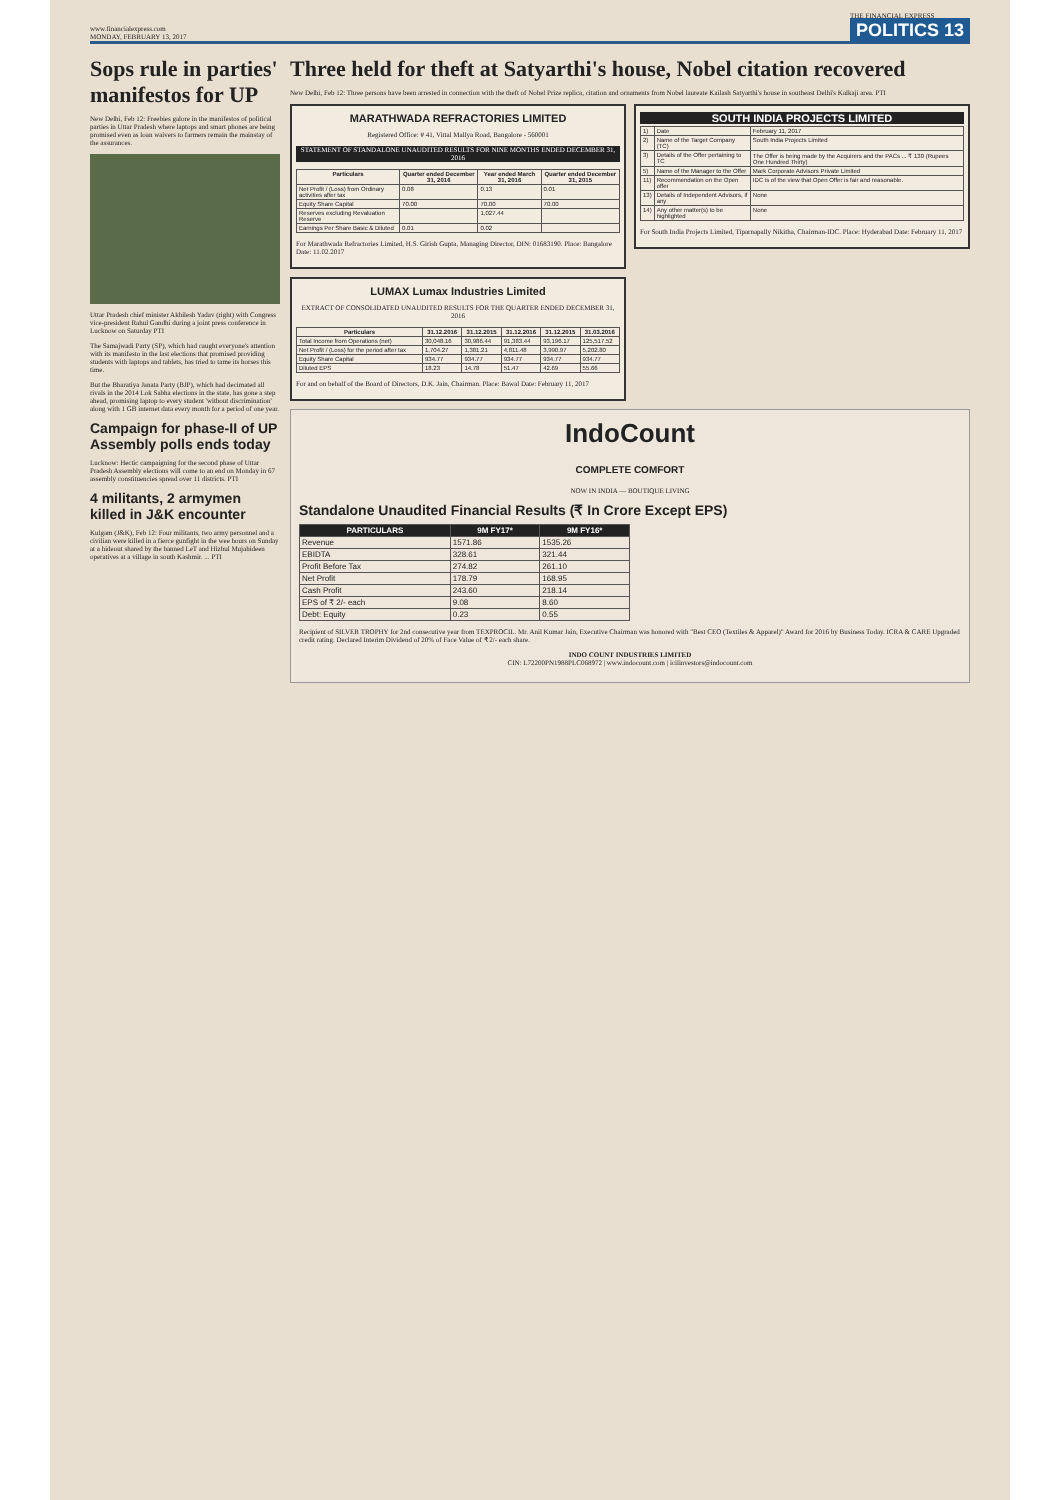www.financialexpress.com
MONDAY, FEBRUARY 13, 2017
THE FINANCIAL EXPRESS
POLITICS 13
Sops rule in parties' manifestos for UP
New Delhi, Feb 12: Freebies galore in the manifestos of political parties in Uttar Pradesh where laptops and smart phones are being promised even as loan waivers to farmers remain the mainstay of the assurances.
Uttar Pradesh chief minister Akhilesh Yadav (right) with Congress vice-president Rahul Gandhi during a joint press conference in Lucknow on Saturday PTI
The Samajwadi Party (SP), which had caught everyone's attention with its manifesto in the last elections that promised providing students with laptops and tablets, has tried to tame its horses this time.
But the Bharatiya Janata Party (BJP), which had decimated all rivals in the 2014 Lok Sabha elections in the state, has gone a step ahead, promising laptop to every student 'without discrimination' along with 1 GB internet data every month for a period of one year.
Campaign for phase-II of UP Assembly polls ends today
Lucknow: Hectic campaigning for the second phase of Uttar Pradesh Assembly elections will come to an end on Monday in 67 assembly constituencies spread over 11 districts. PTI
4 militants, 2 armymen killed in J&K encounter
Kulgam (J&K), Feb 12: Four militants, two army personnel and a civilian were killed in a fierce gunfight in the wee hours on Sunday at a hideout shared by the banned LeT and Hizbul Mujahideen operatives at a village in south Kashmir. ... PTI
Three held for theft at Satyarthi's house, Nobel citation recovered
New Delhi, Feb 12: Three persons have been arrested in connection with the theft of Nobel Prize replica, citation and ornaments from Nobel laureate Kailash Satyarthi's house in southeast Delhi's Kalkaji area. PTI
MARATHWADA REFRACTORIES LIMITED
Registered Office: # 41, Vittal Mallya Road, Bangalore - 560001
STATEMENT OF STANDALONE UNAUDITED RESULTS FOR NINE MONTHS ENDED DECEMBER 31, 2016
| Particulars | Quarter ended December 31, 2016 | Year ended March 31, 2016 | Quarter ended December 31, 2015 |
| --- | --- | --- | --- |
| Net Profit / (Loss) from Ordinary activities after tax | 0.08 | 0.13 | 0.01 |
| Equity Share Capital | 70.00 | 70.00 | 70.00 |
| Reserves excluding Revaluation Reserve | | 1,027.44 | |
| Earnings Per Share Basic & Diluted | 0.01 | 0.02 | |
For Marathwada Refractories Limited, H.S. Girish Gupta, Managing Director, DIN: 01683190. Place: Bangalore Date: 11.02.2017
LUMAX Lumax Industries Limited
EXTRACT OF CONSOLIDATED UNAUDITED RESULTS FOR THE QUARTER ENDED DECEMBER 31, 2016
| Particulars | 31.12.2016 | 31.12.2015 | 31.12.2016 | 31.12.2015 | 31.03.2016 |
| --- | --- | --- | --- | --- | --- |
| Total Income from Operations (net) | 30,048.16 | 30,986.44 | 91,383.44 | 93,196.17 | 125,517.52 |
| Net Profit / (Loss) for the period after tax | 1,704.27 | 1,381.21 | 4,811.48 | 3,990.97 | 5,202.80 |
| Equity Share Capital | 934.77 | 934.77 | 934.77 | 934.77 | 934.77 |
| Diluted EPS | 18.23 | 14.78 | 51.47 | 42.69 | 55.66 |
For and on behalf of the Board of Directors, D.K. Jain, Chairman. Place: Bawal Date: February 11, 2017
SOUTH INDIA PROJECTS LIMITED
| 1) | Date | February 11, 2017 |
| 2) | Name of the Target Company (TC) | South India Projects Limited |
| 3) | Details of the Offer pertaining to TC | The Offer is being made by the Acquirers and the PACs ... ₹ 130 (Rupees One Hundred Thirty) |
| 5) | Name of the Manager to the Offer | Mark Corporate Advisors Private Limited |
| 11) | Recommendation on the Open offer | IDC is of the view that Open Offer is fair and reasonable. |
| 13) | Details of Independent Advisors, if any | None |
| 14) | Any other matter(s) to be highlighted | None |
For South India Projects Limited, Tiparnapally Nikitha, Chairman-IDC. Place: Hyderabad Date: February 11, 2017
IndoCount
COMPLETE COMFORT
NOW IN INDIA — BOUTIQUE LIVING
Standalone Unaudited Financial Results (₹ In Crore Except EPS)
| PARTICULARS | 9M FY17* | 9M FY16* |
| --- | --- | --- |
| Revenue | 1571.86 | 1535.26 |
| EBIDTA | 328.61 | 321.44 |
| Profit Before Tax | 274.82 | 261.10 |
| Net Profit | 178.79 | 168.95 |
| Cash Profit | 243.60 | 218.14 |
| EPS of ₹ 2/- each | 9.08 | 8.60 |
| Debt: Equity | 0.23 | 0.55 |
Recipient of SILVER TROPHY for 2nd consecutive year from TEXPROCIL. Mr. Anil Kumar Jain, Executive Chairman was honored with "Best CEO (Textiles & Apparel)" Award for 2016 by Business Today. ICRA & CARE Upgraded credit rating. Declared Interim Dividend of 20% of Face Value of ₹ 2/- each share.
INDO COUNT INDUSTRIES LIMITED
CIN: L72200PN1988PLC068972 | www.indocount.com | icilinvestors@indocount.com